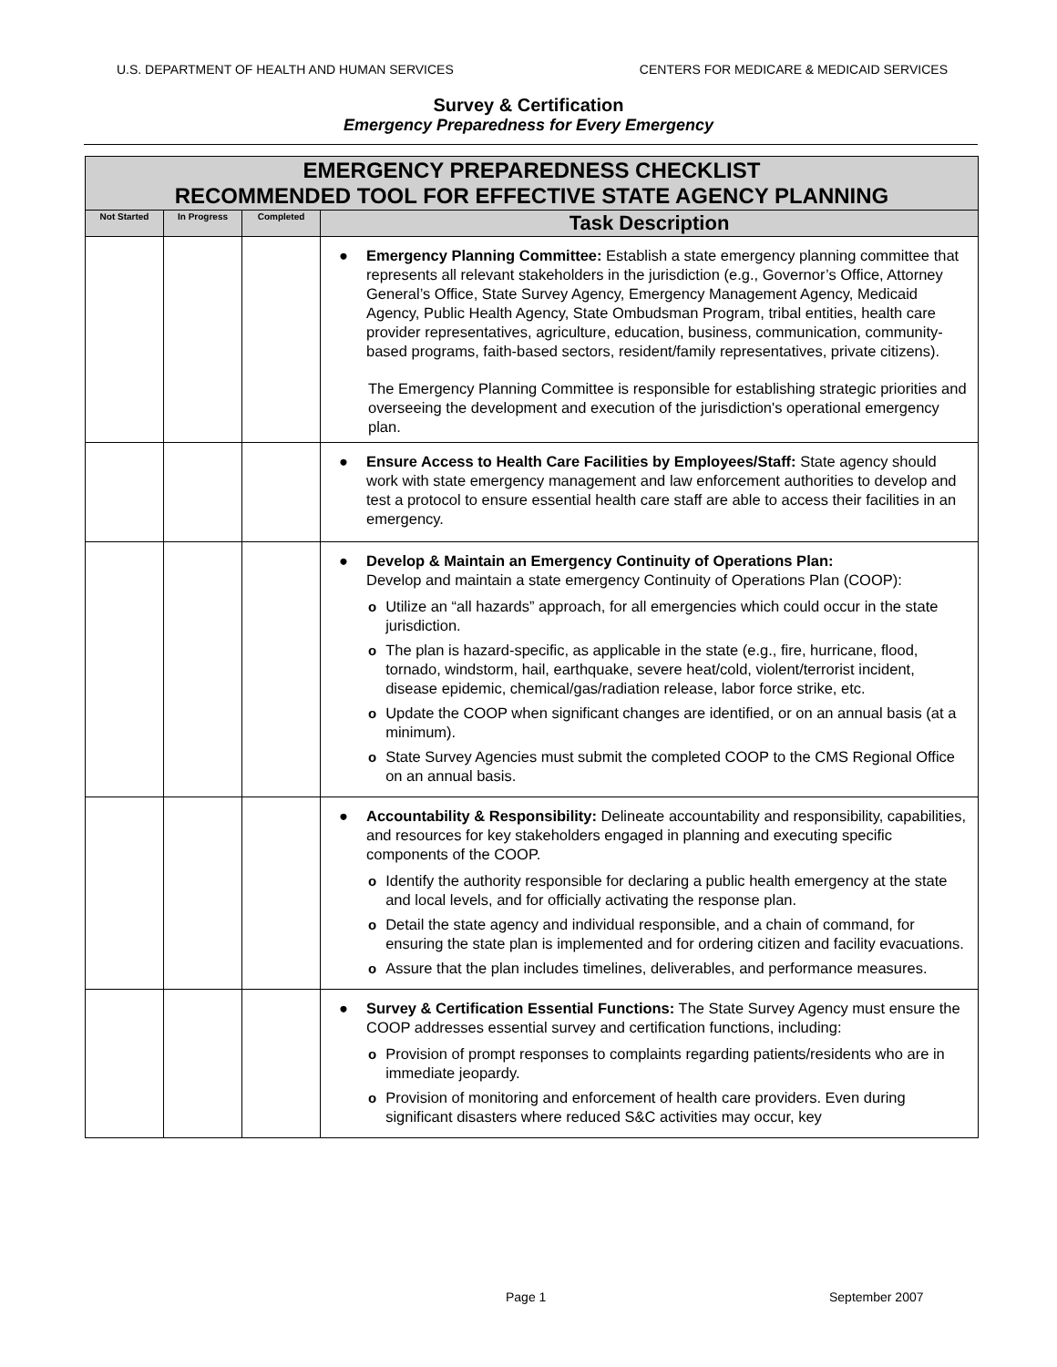U.S. DEPARTMENT OF HEALTH AND HUMAN SERVICES CENTERS FOR MEDICARE & MEDICAID SERVICES
Survey & Certification
Emergency Preparedness for Every Emergency
| EMERGENCY PREPAREDNESS CHECKLIST RECOMMENDED TOOL FOR EFFECTIVE STATE AGENCY PLANNING | | | |
| Not Started | In Progress | Completed | Task Description |
| | | | ● Emergency Planning Committee: Establish a state emergency planning committee that represents all relevant stakeholders in the jurisdiction (e.g., Governor’s Office, Attorney General’s Office, State Survey Agency, Emergency Management Agency, Medicaid Agency, Public Health Agency, State Ombudsman Program, tribal entities, health care provider representatives, agriculture, education, business, communication, community-based programs, faith-based sectors, resident/family representatives, private citizens). The Emergency Planning Committee is responsible for establishing strategic priorities and overseeing the development and execution of the jurisdiction's operational emergency plan. |
| | | | ● Ensure Access to Health Care Facilities by Employees/Staff: State agency should work with state emergency management and law enforcement authorities to develop and test a protocol to ensure essential health care staff are able to access their facilities in an emergency. |
| | | | ● Develop & Maintain an Emergency Continuity of Operations Plan: Develop and maintain a state emergency Continuity of Operations Plan (COOP): o Utilize an “all hazards” approach, for all emergencies which could occur in the state jurisdiction. o The plan is hazard-specific, as applicable in the state (e.g., fire, hurricane, flood, tornado, windstorm, hail, earthquake, severe heat/cold, violent/terrorist incident, disease epidemic, chemical/gas/radiation release, labor force strike, etc. o Update the COOP when significant changes are identified, or on an annual basis (at a minimum). o State Survey Agencies must submit the completed COOP to the CMS Regional Office on an annual basis. |
| | | | ● Accountability & Responsibility: Delineate accountability and responsibility, capabilities, and resources for key stakeholders engaged in planning and executing specific components of the COOP. o Identify the authority responsible for declaring a public health emergency at the state and local levels, and for officially activating the response plan. o Detail the state agency and individual responsible, and a chain of command, for ensuring the state plan is implemented and for ordering citizen and facility evacuations. o Assure that the plan includes timelines, deliverables, and performance measures. |
| | | | ● Survey & Certification Essential Functions: The State Survey Agency must ensure the COOP addresses essential survey and certification functions, including: o Provision of prompt responses to complaints regarding patients/residents who are in immediate jeopardy. o Provision of monitoring and enforcement of health care providers. Even during significant disasters where reduced S&C activities may occur, key |
Page 1 September 2007